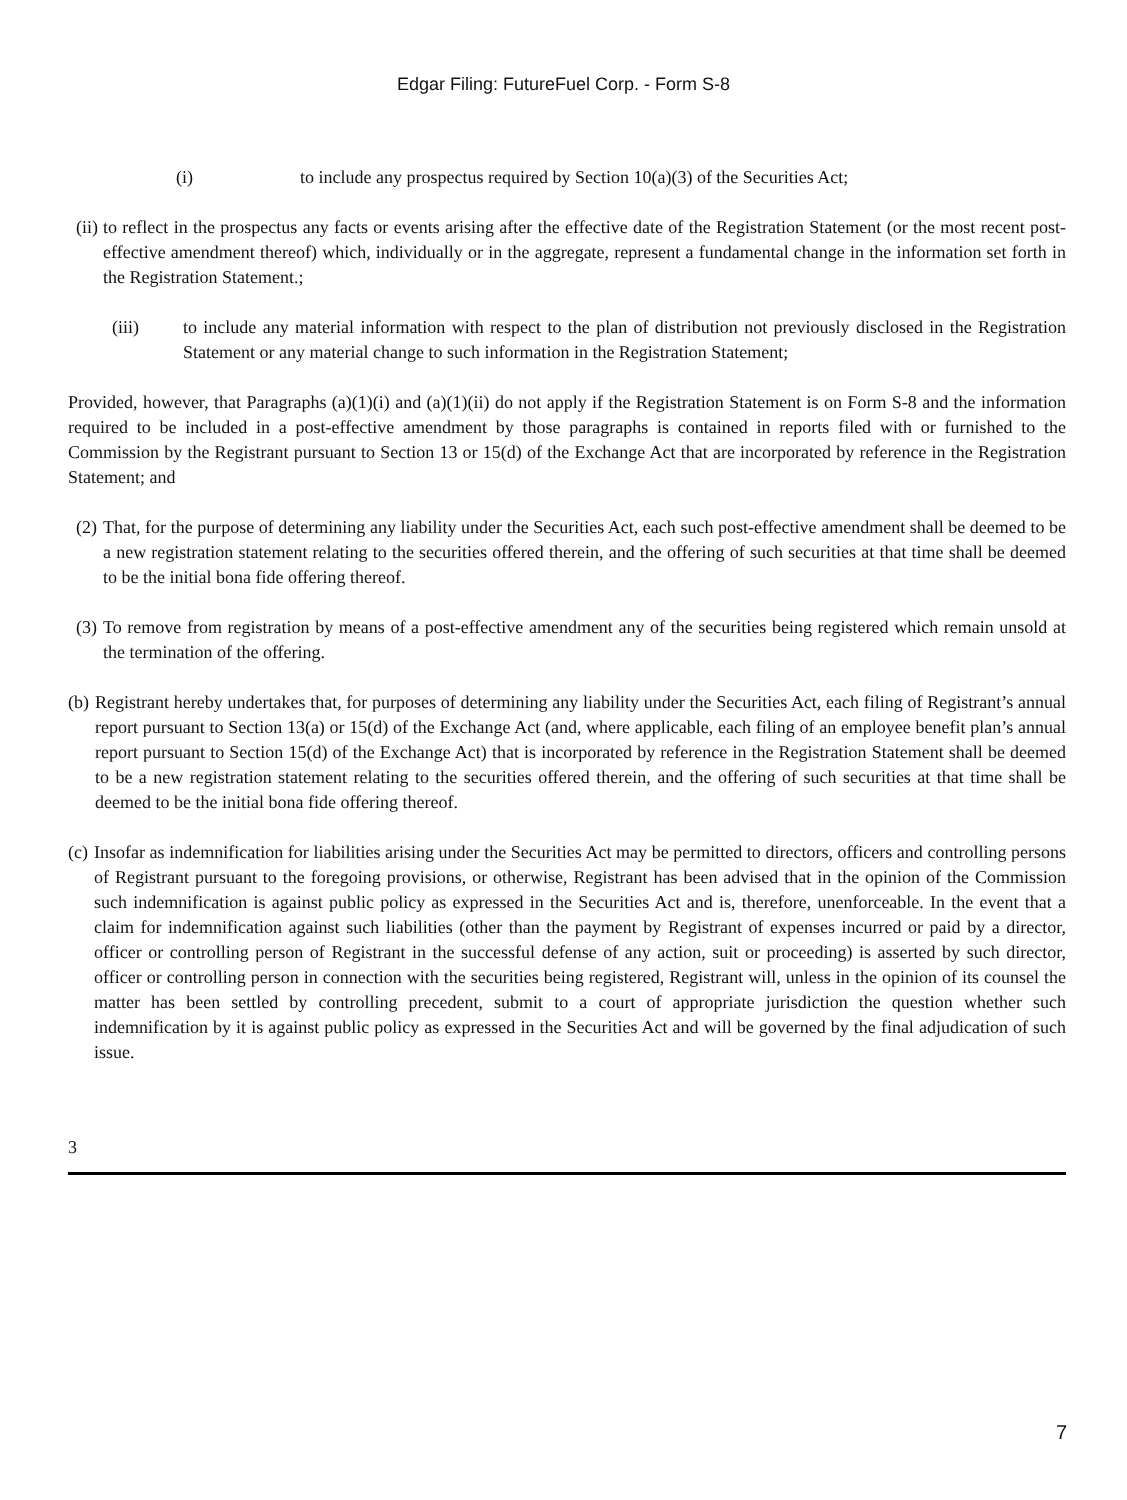Edgar Filing: FutureFuel Corp. - Form S-8
(i) to include any prospectus required by Section 10(a)(3) of the Securities Act;
(ii) to reflect in the prospectus any facts or events arising after the effective date of the Registration Statement (or the most recent post-effective amendment thereof) which, individually or in the aggregate, represent a fundamental change in the information set forth in the Registration Statement.;
(iii) to include any material information with respect to the plan of distribution not previously disclosed in the Registration Statement or any material change to such information in the Registration Statement;
Provided, however, that Paragraphs (a)(1)(i) and (a)(1)(ii) do not apply if the Registration Statement is on Form S-8 and the information required to be included in a post-effective amendment by those paragraphs is contained in reports filed with or furnished to the Commission by the Registrant pursuant to Section 13 or 15(d) of the Exchange Act that are incorporated by reference in the Registration Statement; and
(2) That, for the purpose of determining any liability under the Securities Act, each such post-effective amendment shall be deemed to be a new registration statement relating to the securities offered therein, and the offering of such securities at that time shall be deemed to be the initial bona fide offering thereof.
(3) To remove from registration by means of a post-effective amendment any of the securities being registered which remain unsold at the termination of the offering.
(b) Registrant hereby undertakes that, for purposes of determining any liability under the Securities Act, each filing of Registrant’s annual report pursuant to Section 13(a) or 15(d) of the Exchange Act (and, where applicable, each filing of an employee benefit plan’s annual report pursuant to Section 15(d) of the Exchange Act) that is incorporated by reference in the Registration Statement shall be deemed to be a new registration statement relating to the securities offered therein, and the offering of such securities at that time shall be deemed to be the initial bona fide offering thereof.
(c) Insofar as indemnification for liabilities arising under the Securities Act may be permitted to directors, officers and controlling persons of Registrant pursuant to the foregoing provisions, or otherwise, Registrant has been advised that in the opinion of the Commission such indemnification is against public policy as expressed in the Securities Act and is, therefore, unenforceable. In the event that a claim for indemnification against such liabilities (other than the payment by Registrant of expenses incurred or paid by a director, officer or controlling person of Registrant in the successful defense of any action, suit or proceeding) is asserted by such director, officer or controlling person in connection with the securities being registered, Registrant will, unless in the opinion of its counsel the matter has been settled by controlling precedent, submit to a court of appropriate jurisdiction the question whether such indemnification by it is against public policy as expressed in the Securities Act and will be governed by the final adjudication of such issue.
3
7